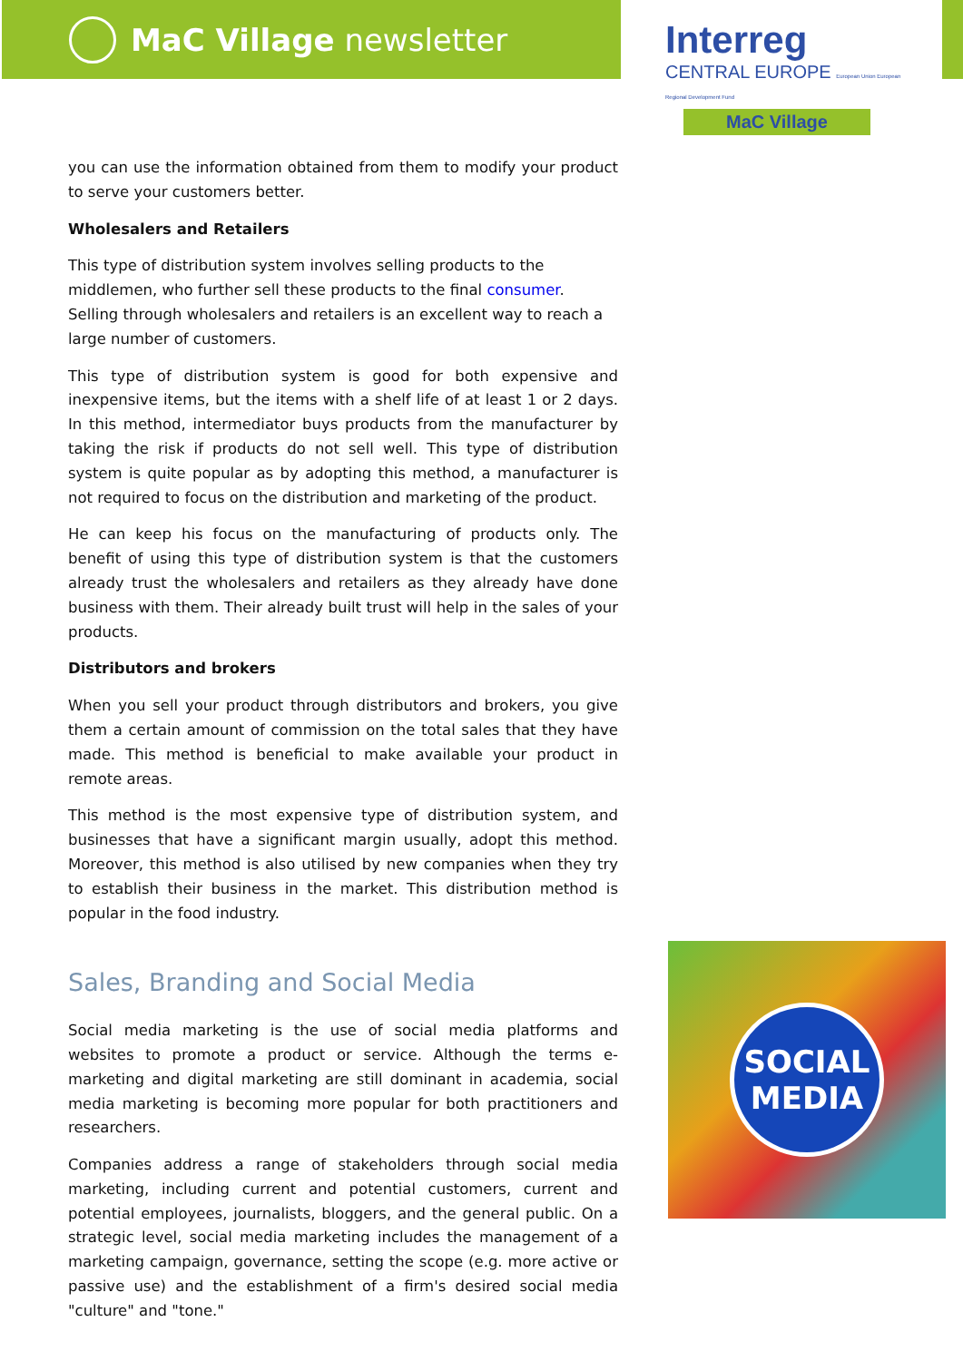MaC Village newsletter
Interreg
CENTRAL EUROPE European Union European Regional Development Fund
MaC Village
you can use the information obtained from them to modify your product to serve your customers better.
Wholesalers and Retailers
This type of distribution system involves selling products to the middlemen, who further sell these products to the final consumer. Selling through wholesalers and retailers is an excellent way to reach a large number of customers.
This type of distribution system is good for both expensive and inexpensive items, but the items with a shelf life of at least 1 or 2 days. In this method, intermediator buys products from the manufacturer by taking the risk if products do not sell well. This type of distribution system is quite popular as by adopting this method, a manufacturer is not required to focus on the distribution and marketing of the product.
He can keep his focus on the manufacturing of products only. The benefit of using this type of distribution system is that the customers already trust the wholesalers and retailers as they already have done business with them. Their already built trust will help in the sales of your products.
Distributors and brokers
When you sell your product through distributors and brokers, you give them a certain amount of commission on the total sales that they have made. This method is beneficial to make available your product in remote areas.
This method is the most expensive type of distribution system, and businesses that have a significant margin usually, adopt this method. Moreover, this method is also utilised by new companies when they try to establish their business in the market. This distribution method is popular in the food industry.
Sales, Branding and Social Media
Social media marketing is the use of social media platforms and websites to promote a product or service. Although the terms e-marketing and digital marketing are still dominant in academia, social media marketing is becoming more popular for both practitioners and researchers.
Companies address a range of stakeholders through social media marketing, including current and potential customers, current and potential employees, journalists, bloggers, and the general public. On a strategic level, social media marketing includes the management of a marketing campaign, governance, setting the scope (e.g. more active or passive use) and the establishment of a firm's desired social media "culture" and "tone."
SOCIAL
MEDIA